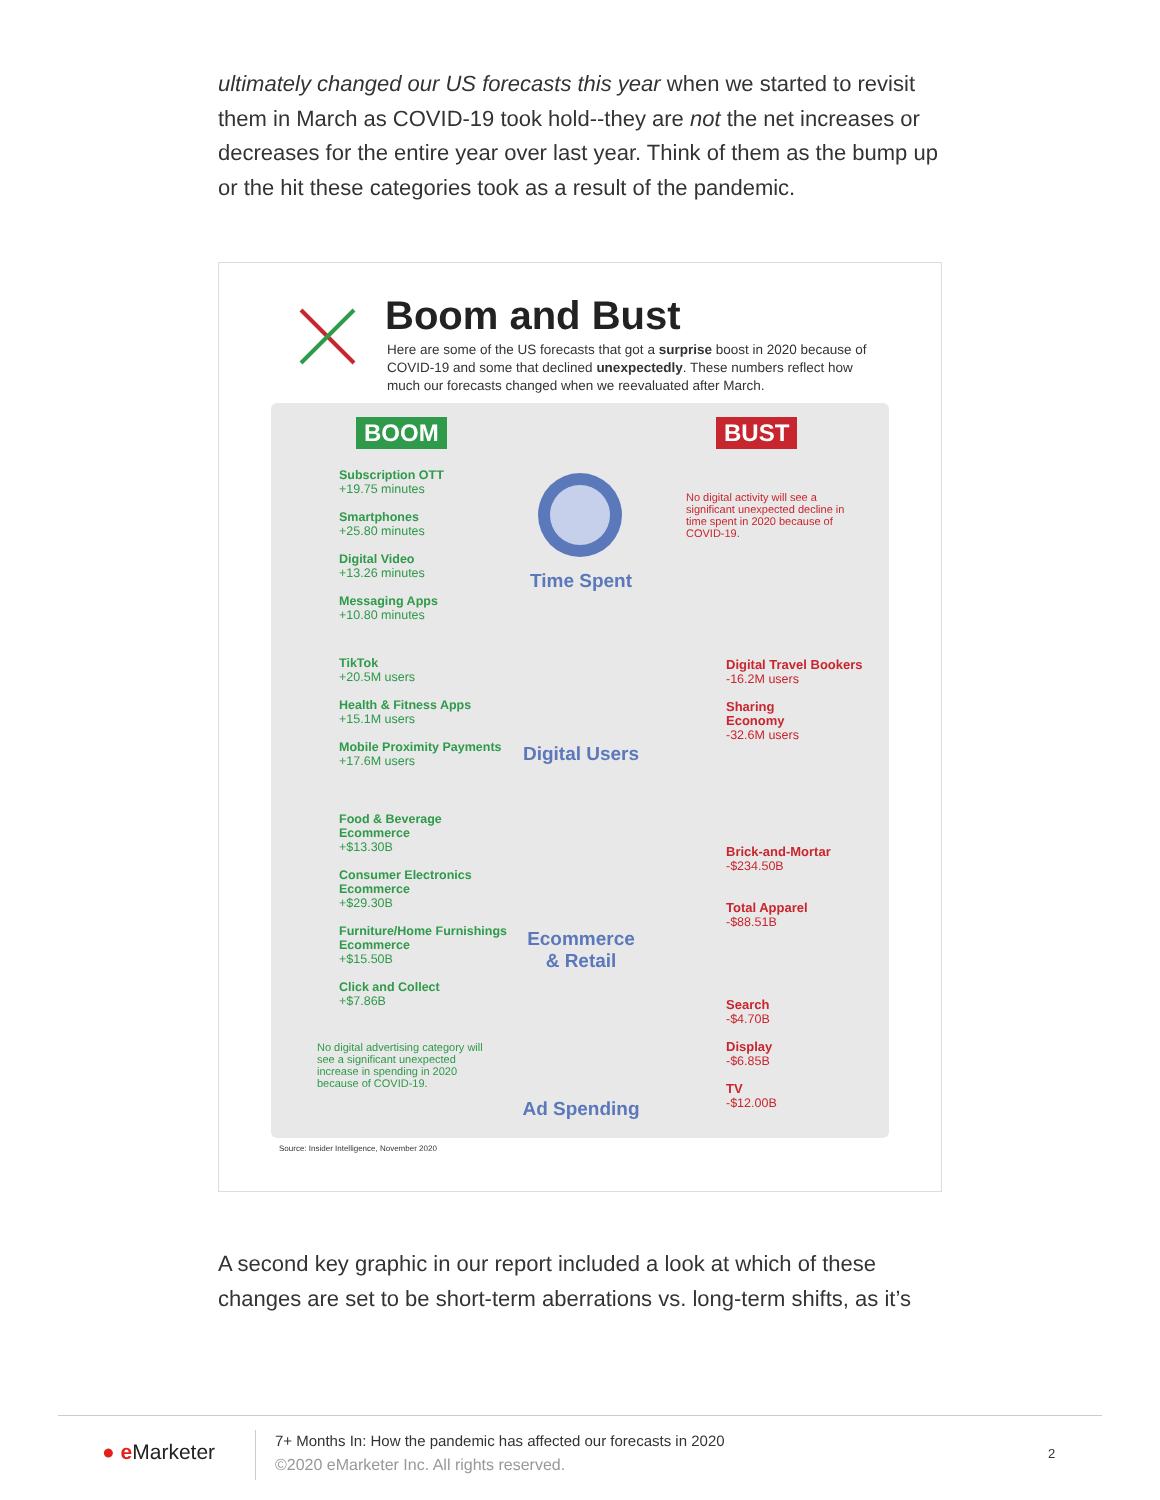ultimately changed our US forecasts this year when we started to revisit them in March as COVID-19 took hold--they are not the net increases or decreases for the entire year over last year. Think of them as the bump up or the hit these categories took as a result of the pandemic.
Boom and Bust
Here are some of the US forecasts that got a surprise boost in 2020 because of COVID-19 and some that declined unexpectedly. These numbers reflect how much our forecasts changed when we reevaluated after March.
BOOM BUST
Subscription OTT
+19.75 minutes
Smartphones
+25.80 minutes
Digital Video
+13.26 minutes
Messaging Apps
+10.80 minutes
TikTok
+20.5M users
Health & Fitness Apps
+15.1M users
Mobile Proximity Payments
+17.6M users
Food & Beverage Ecommerce
+$13.30B
Consumer Electronics Ecommerce
+$29.30B
Furniture/Home Furnishings Ecommerce
+$15.50B
Click and Collect
+$7.86B
No digital advertising category will see a significant unexpected increase in spending in 2020 because of COVID-19.
Time Spent
Digital Users
Ecommerce
& Retail
Ad Spending
No digital activity will see a significant unexpected decline in time spent in 2020 because of COVID-19.
Digital Travel Bookers
-16.2M users
Sharing
Economy
-32.6M users
Brick-and-Mortar
-$234.50B
Total Apparel
-$88.51B
Search
-$4.70B
Display
-$6.85B
TV
-$12.00B
Source: Insider Intelligence, November 2020
A second key graphic in our report included a look at which of these changes are set to be short-term aberrations vs. long-term shifts, as it’s
● e Marketer
7+ Months In: How the pandemic has affected our forecasts in 2020
©2020 eMarketer Inc. All rights reserved.
2